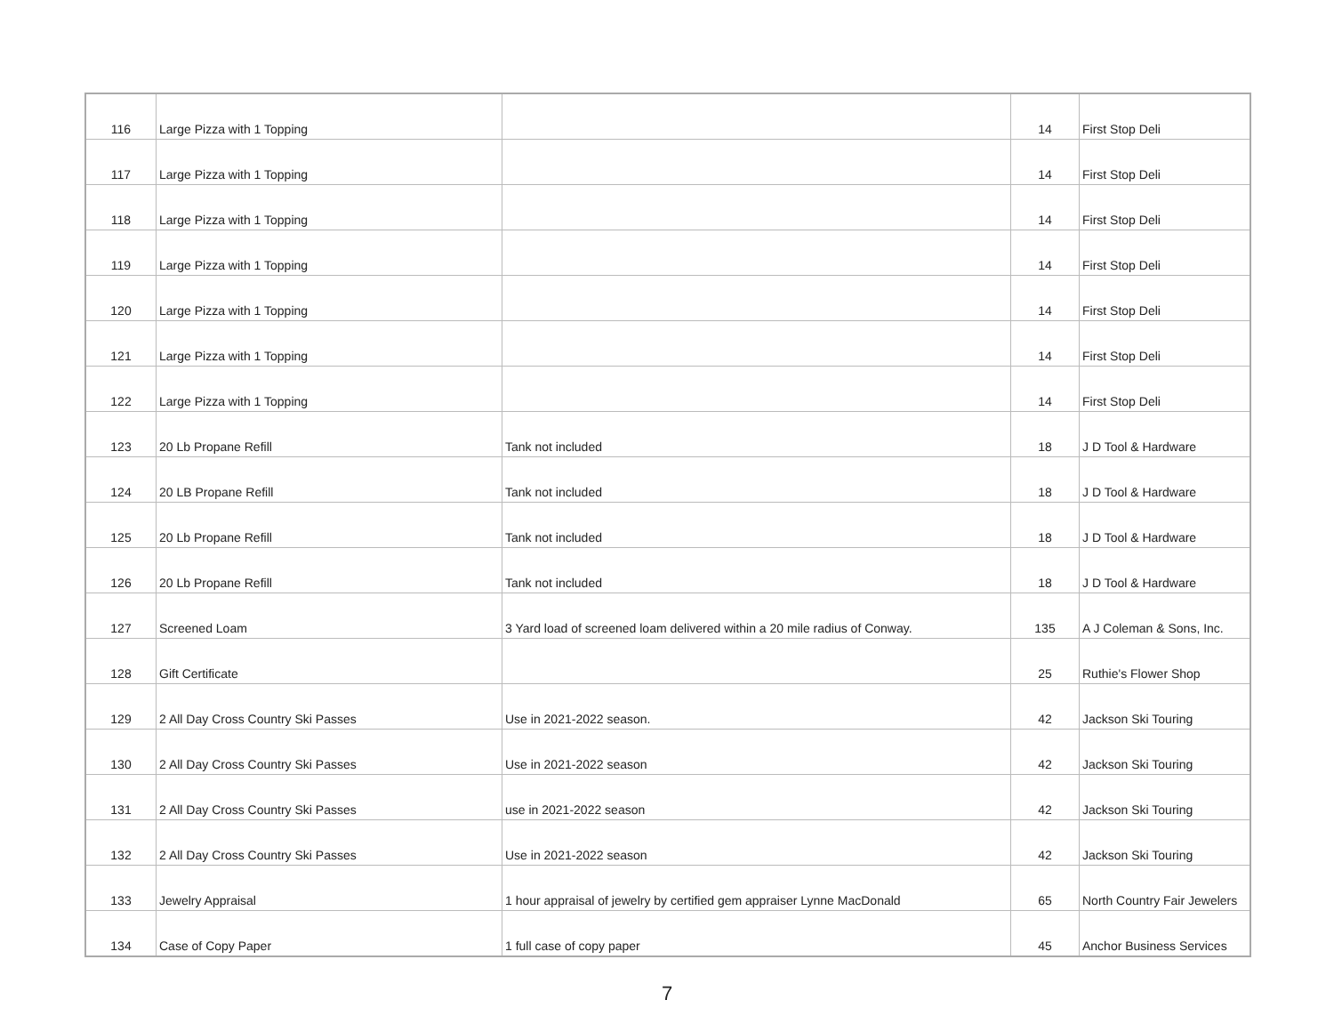| 116 | Large Pizza with 1 Topping | | 14 | First Stop Deli |
| 117 | Large Pizza with 1 Topping | | 14 | First Stop Deli |
| 118 | Large Pizza with 1 Topping | | 14 | First Stop Deli |
| 119 | Large Pizza with 1 Topping | | 14 | First Stop Deli |
| 120 | Large Pizza with 1 Topping | | 14 | First Stop Deli |
| 121 | Large Pizza with 1 Topping | | 14 | First Stop Deli |
| 122 | Large Pizza with 1 Topping | | 14 | First Stop Deli |
| 123 | 20 Lb Propane Refill | Tank not included | 18 | J D Tool & Hardware |
| 124 | 20 LB Propane Refill | Tank not included | 18 | J D Tool & Hardware |
| 125 | 20 Lb Propane Refill | Tank not included | 18 | J D Tool & Hardware |
| 126 | 20 Lb Propane Refill | Tank not included | 18 | J D Tool & Hardware |
| 127 | Screened Loam | 3 Yard load of screened loam delivered within a 20 mile radius of Conway. | 135 | A J Coleman & Sons, Inc. |
| 128 | Gift Certificate | | 25 | Ruthie's Flower Shop |
| 129 | 2 All Day Cross Country Ski Passes | Use in 2021-2022 season. | 42 | Jackson Ski Touring |
| 130 | 2 All Day Cross Country Ski Passes | Use in 2021-2022 season | 42 | Jackson Ski Touring |
| 131 | 2 All Day Cross Country Ski Passes | use in 2021-2022 season | 42 | Jackson Ski Touring |
| 132 | 2 All Day Cross Country Ski Passes | Use in 2021-2022 season | 42 | Jackson Ski Touring |
| 133 | Jewelry Appraisal | 1 hour appraisal of jewelry by certified gem appraiser Lynne MacDonald | 65 | North Country Fair Jewelers |
| 134 | Case of Copy Paper | 1 full case of copy paper | 45 | Anchor Business Services |
7